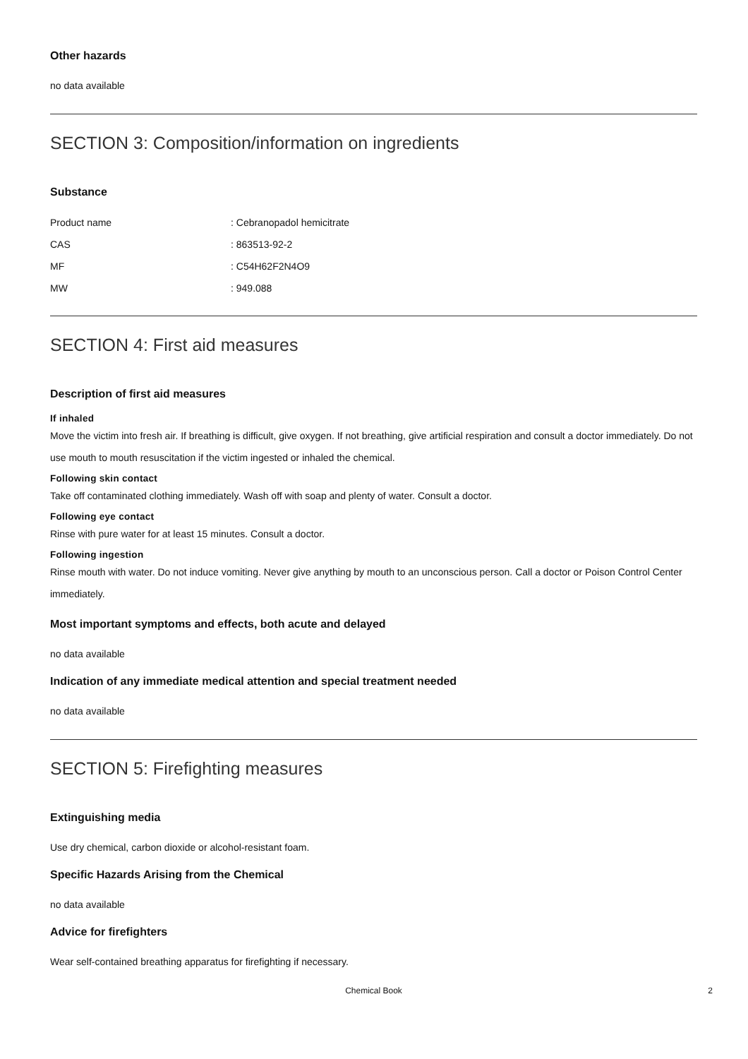Other hazards
no data available
SECTION 3: Composition/information on ingredients
Substance
| Product name | : Cebranopadol hemicitrate |
| CAS | : 863513-92-2 |
| MF | : C54H62F2N4O9 |
| MW | : 949.088 |
SECTION 4: First aid measures
Description of first aid measures
If inhaled
Move the victim into fresh air. If breathing is difficult, give oxygen. If not breathing, give artificial respiration and consult a doctor immediately. Do not use mouth to mouth resuscitation if the victim ingested or inhaled the chemical.
Following skin contact
Take off contaminated clothing immediately. Wash off with soap and plenty of water. Consult a doctor.
Following eye contact
Rinse with pure water for at least 15 minutes. Consult a doctor.
Following ingestion
Rinse mouth with water. Do not induce vomiting. Never give anything by mouth to an unconscious person. Call a doctor or Poison Control Center immediately.
Most important symptoms and effects, both acute and delayed
no data available
Indication of any immediate medical attention and special treatment needed
no data available
SECTION 5: Firefighting measures
Extinguishing media
Use dry chemical, carbon dioxide or alcohol-resistant foam.
Specific Hazards Arising from the Chemical
no data available
Advice for firefighters
Wear self-contained breathing apparatus for firefighting if necessary.
Chemical Book 2